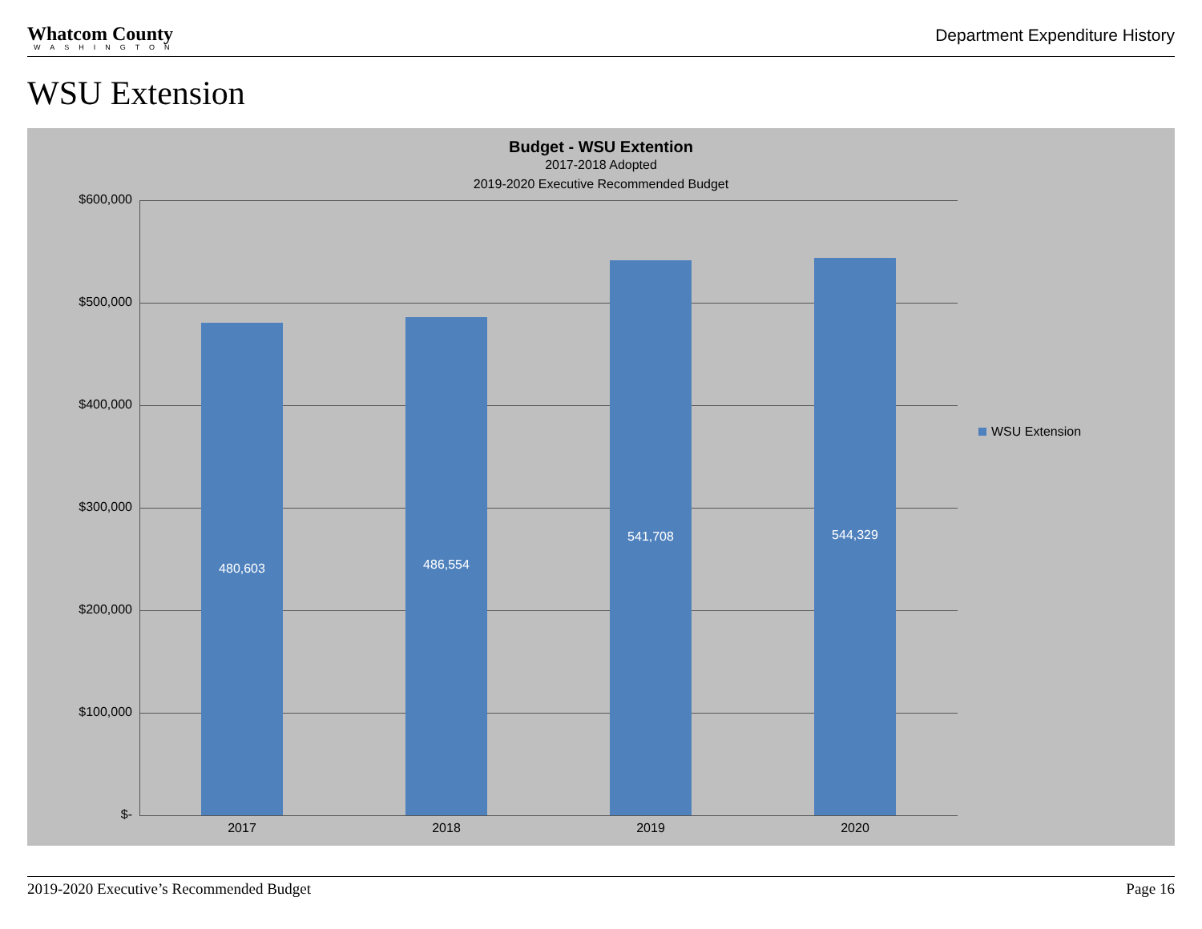Whatcom County
WASHINGTON
Department Expenditure History
WSU Extension
Budget - WSU Extention
2017-2018 Adopted
2019-2020 Executive Recommended Budget
$600,000
$500,000
$400,000
$300,000
$200,000
$100,000
$- 480,603 486,554 541,708 544,329
2017 2018 2019 2020
WSU Extension
2019-2020 Executive’s Recommended Budget Page 16